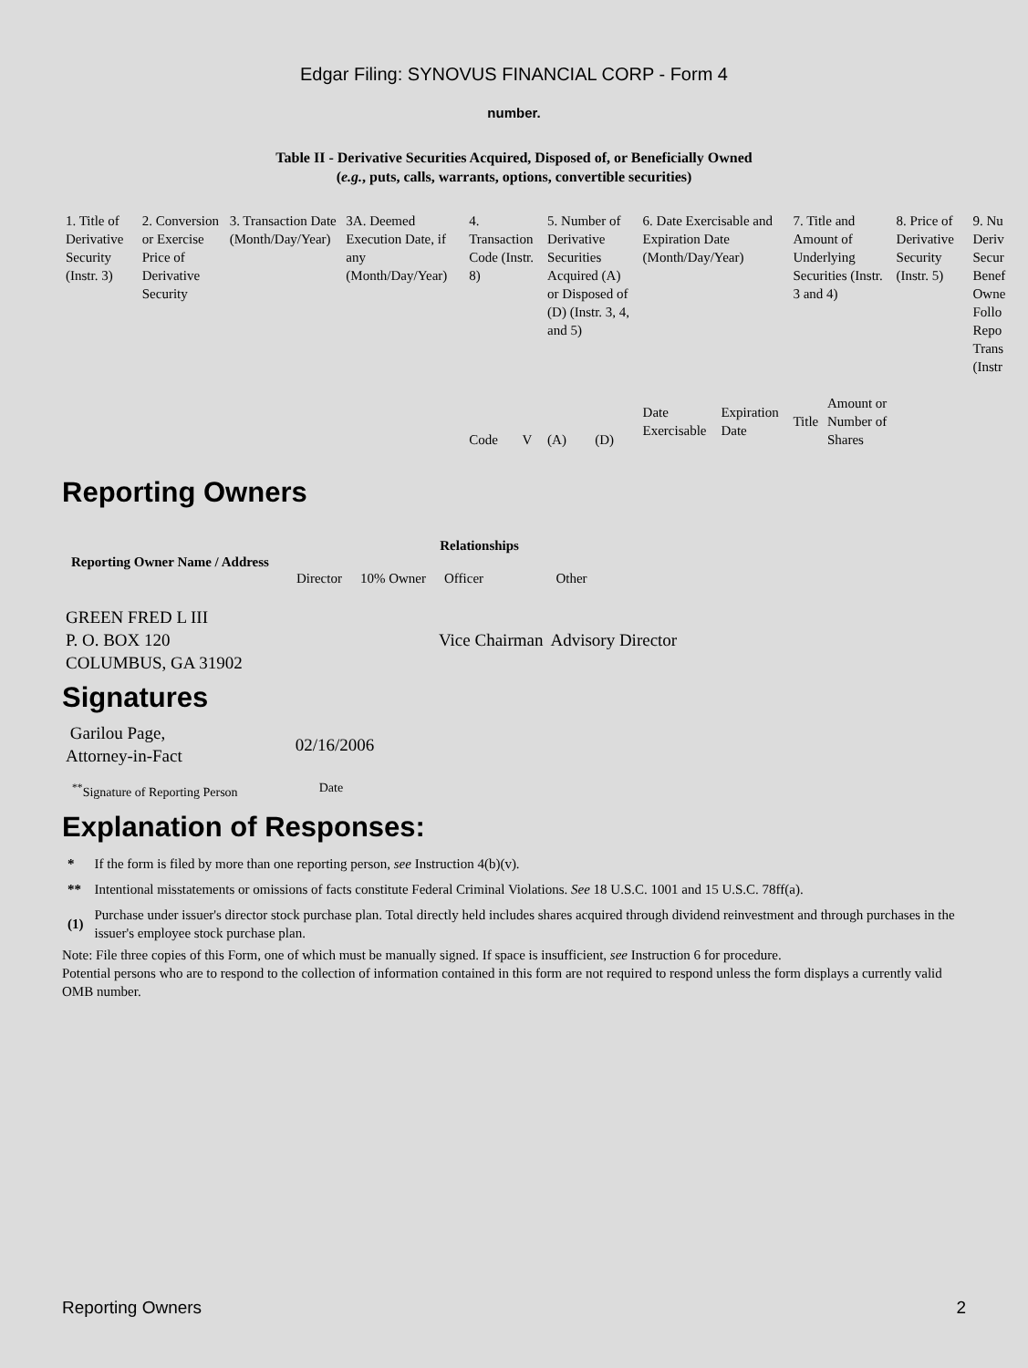Edgar Filing: SYNOVUS FINANCIAL CORP - Form 4
number.
Table II - Derivative Securities Acquired, Disposed of, or Beneficially Owned
(e.g., puts, calls, warrants, options, convertible securities)
| 1. Title of Derivative Security (Instr. 3) | 2. Conversion or Exercise Price of Derivative Security | 3. Transaction Date (Month/Day/Year) | 3A. Deemed Execution Date, if any (Month/Day/Year) | 4. Transaction Code (Instr. 8) | | 5. Number of Derivative Securities Acquired (A) or Disposed of (D) (Instr. 3, 4, and 5) | | 6. Date Exercisable and Expiration Date (Month/Day/Year) | | 7. Title and Amount of Underlying Securities (Instr. 3 and 4) | | 8. Price of Derivative Security (Instr. 5) | 9. Nu Deriv Secur Benef Owne Follo Repo Trans (Instr |
| --- | --- | --- | --- | --- | --- | --- | --- | --- | --- | --- | --- | --- | --- |
| | | | | Code | V | (A) | (D) | Date Exercisable | Expiration Date | Title | Amount or Number of Shares | | |
Reporting Owners
| Reporting Owner Name / Address | Relationships | | | |
| --- | --- | --- | --- | --- |
| | Director | 10% Owner | Officer | Other |
| GREEN FRED L III P. O. BOX 120 COLUMBUS, GA 31902 | | | Vice Chairman | Advisory Director |
Signatures
| Garilou Page, Attorney-in-Fact | 02/16/2006 |
| <sup>**</sup> Signature of Reporting Person | Date |
Explanation of Responses:
| * | If the form is filed by more than one reporting person, see Instruction 4(b)(v). |
| ** | Intentional misstatements or omissions of facts constitute Federal Criminal Violations. See 18 U.S.C. 1001 and 15 U.S.C. 78ff(a). |
| (1) | Purchase under issuer's director stock purchase plan. Total directly held includes shares acquired through dividend reinvestment and through purchases in the issuer's employee stock purchase plan. |
Note: File three copies of this Form, one of which must be manually signed. If space is insufficient, see Instruction 6 for procedure.
Potential persons who are to respond to the collection of information contained in this form are not required to respond unless the form displays a currently valid OMB number.
Reporting Owners 2